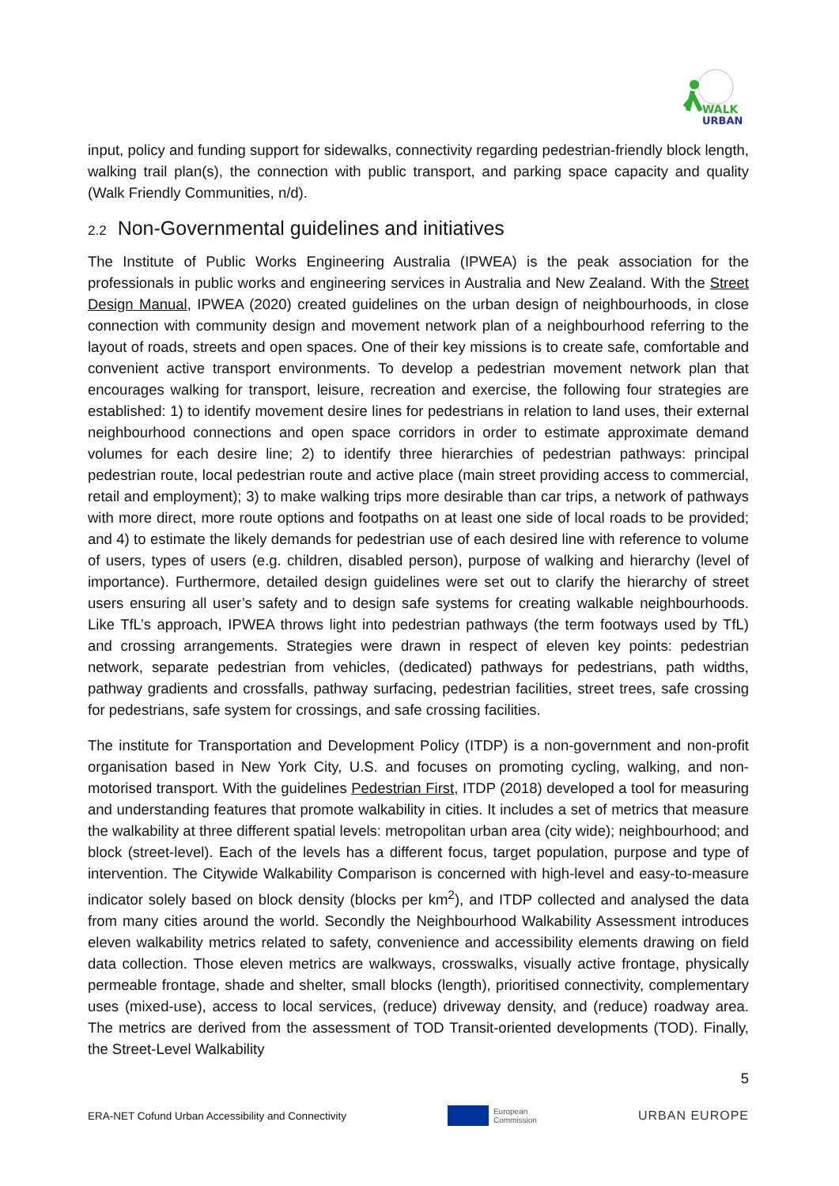WALK
URBAN
input, policy and funding support for sidewalks, connectivity regarding pedestrian-friendly block length, walking trail plan(s), the connection with public transport, and parking space capacity and quality (Walk Friendly Communities, n/d).
2.2 Non-Governmental guidelines and initiatives
The Institute of Public Works Engineering Australia (IPWEA) is the peak association for the professionals in public works and engineering services in Australia and New Zealand. With the Street Design Manual, IPWEA (2020) created guidelines on the urban design of neighbourhoods, in close connection with community design and movement network plan of a neighbourhood referring to the layout of roads, streets and open spaces. One of their key missions is to create safe, comfortable and convenient active transport environments. To develop a pedestrian movement network plan that encourages walking for transport, leisure, recreation and exercise, the following four strategies are established: 1) to identify movement desire lines for pedestrians in relation to land uses, their external neighbourhood connections and open space corridors in order to estimate approximate demand volumes for each desire line; 2) to identify three hierarchies of pedestrian pathways: principal pedestrian route, local pedestrian route and active place (main street providing access to commercial, retail and employment); 3) to make walking trips more desirable than car trips, a network of pathways with more direct, more route options and footpaths on at least one side of local roads to be provided; and 4) to estimate the likely demands for pedestrian use of each desired line with reference to volume of users, types of users (e.g. children, disabled person), purpose of walking and hierarchy (level of importance). Furthermore, detailed design guidelines were set out to clarify the hierarchy of street users ensuring all user’s safety and to design safe systems for creating walkable neighbourhoods. Like TfL’s approach, IPWEA throws light into pedestrian pathways (the term footways used by TfL) and crossing arrangements. Strategies were drawn in respect of eleven key points: pedestrian network, separate pedestrian from vehicles, (dedicated) pathways for pedestrians, path widths, pathway gradients and crossfalls, pathway surfacing, pedestrian facilities, street trees, safe crossing for pedestrians, safe system for crossings, and safe crossing facilities.
The institute for Transportation and Development Policy (ITDP) is a non-government and non-profit organisation based in New York City, U.S. and focuses on promoting cycling, walking, and non-motorised transport. With the guidelines Pedestrian First, ITDP (2018) developed a tool for measuring and understanding features that promote walkability in cities. It includes a set of metrics that measure the walkability at three different spatial levels: metropolitan urban area (city wide); neighbourhood; and block (street-level). Each of the levels has a different focus, target population, purpose and type of intervention. The Citywide Walkability Comparison is concerned with high-level and easy-to-measure indicator solely based on block density (blocks per km<sup>2</sup>), and ITDP collected and analysed the data from many cities around the world. Secondly the Neighbourhood Walkability Assessment introduces eleven walkability metrics related to safety, convenience and accessibility elements drawing on field data collection. Those eleven metrics are walkways, crosswalks, visually active frontage, physically permeable frontage, shade and shelter, small blocks (length), prioritised connectivity, complementary uses (mixed-use), access to local services, (reduce) driveway density, and (reduce) roadway area. The metrics are derived from the assessment of TOD Transit-oriented developments (TOD). Finally, the Street-Level Walkability
5
ERA-NET Cofund Urban Accessibility and Connectivity
European
Commission
URBAN EUROPE